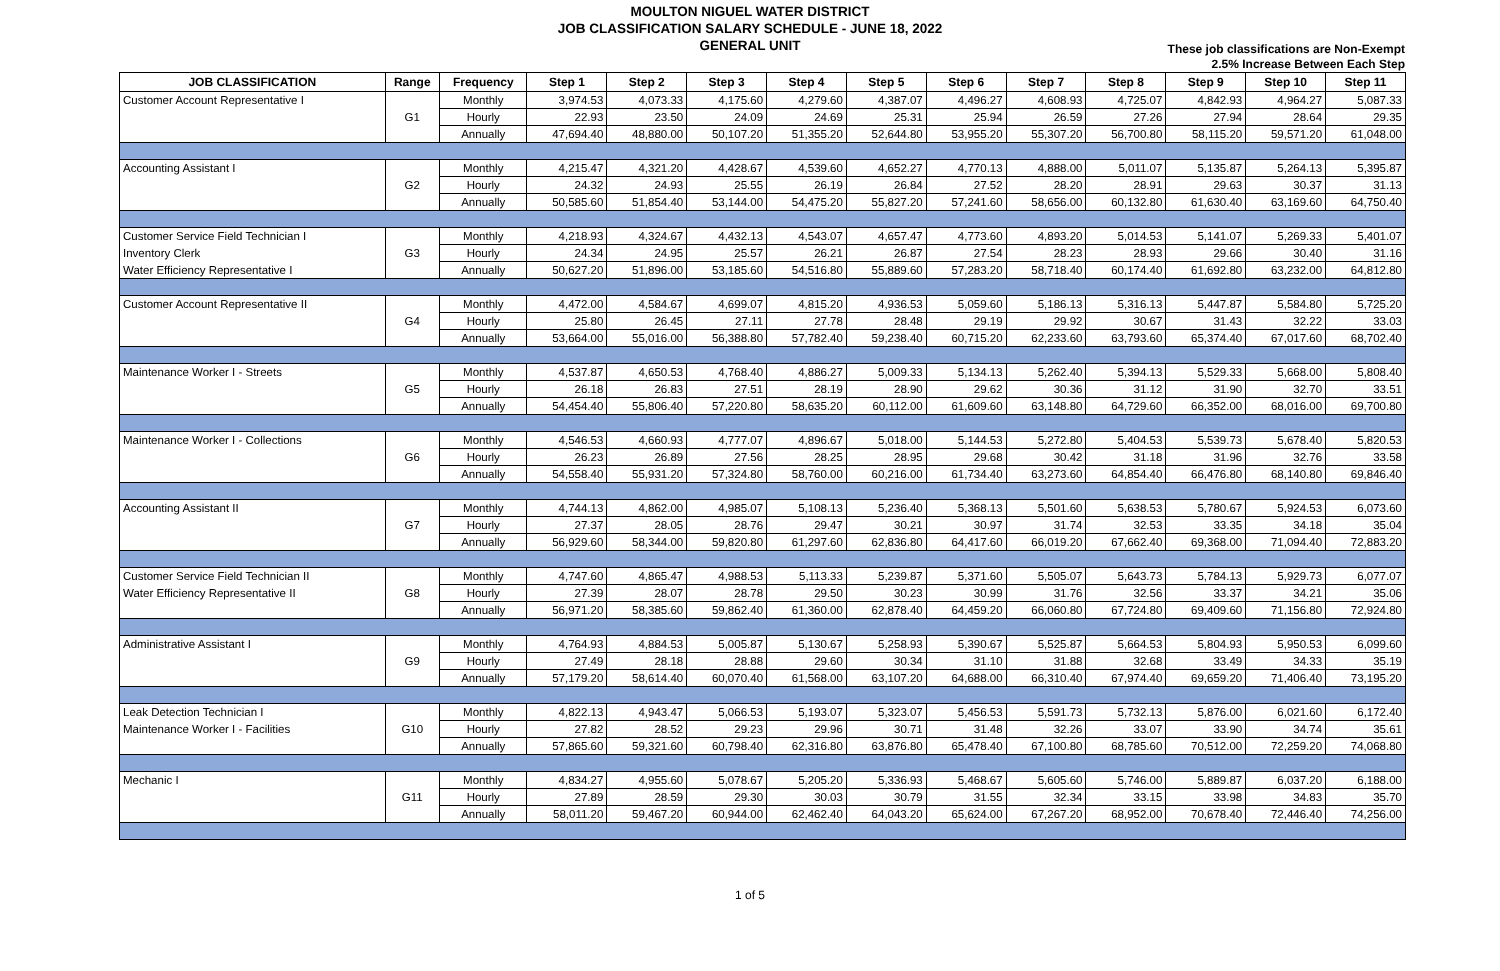MOULTON NIGUEL WATER DISTRICT
JOB CLASSIFICATION SALARY SCHEDULE - JUNE 18, 2022
GENERAL UNIT
These job classifications are Non-Exempt
2.5% Increase Between Each Step
| JOB CLASSIFICATION | Range | Frequency | Step 1 | Step 2 | Step 3 | Step 4 | Step 5 | Step 6 | Step 7 | Step 8 | Step 9 | Step 10 | Step 11 |
| --- | --- | --- | --- | --- | --- | --- | --- | --- | --- | --- | --- | --- | --- |
| Customer Account Representative I | | Monthly | 3,974.53 | 4,073.33 | 4,175.60 | 4,279.60 | 4,387.07 | 4,496.27 | 4,608.93 | 4,725.07 | 4,842.93 | 4,964.27 | 5,087.33 |
| | G1 | Hourly | 22.93 | 23.50 | 24.09 | 24.69 | 25.31 | 25.94 | 26.59 | 27.26 | 27.94 | 28.64 | 29.35 |
| | | Annually | 47,694.40 | 48,880.00 | 50,107.20 | 51,355.20 | 52,644.80 | 53,955.20 | 55,307.20 | 56,700.80 | 58,115.20 | 59,571.20 | 61,048.00 |
| Accounting Assistant I | | Monthly | 4,215.47 | 4,321.20 | 4,428.67 | 4,539.60 | 4,652.27 | 4,770.13 | 4,888.00 | 5,011.07 | 5,135.87 | 5,264.13 | 5,395.87 |
| | G2 | Hourly | 24.32 | 24.93 | 25.55 | 26.19 | 26.84 | 27.52 | 28.20 | 28.91 | 29.63 | 30.37 | 31.13 |
| | | Annually | 50,585.60 | 51,854.40 | 53,144.00 | 54,475.20 | 55,827.20 | 57,241.60 | 58,656.00 | 60,132.80 | 61,630.40 | 63,169.60 | 64,750.40 |
| Customer Service Field Technician I | | Monthly | 4,218.93 | 4,324.67 | 4,432.13 | 4,543.07 | 4,657.47 | 4,773.60 | 4,893.20 | 5,014.53 | 5,141.07 | 5,269.33 | 5,401.07 |
| Inventory Clerk | G3 | Hourly | 24.34 | 24.95 | 25.57 | 26.21 | 26.87 | 27.54 | 28.23 | 28.93 | 29.66 | 30.40 | 31.16 |
| Water Efficiency Representative I | | Annually | 50,627.20 | 51,896.00 | 53,185.60 | 54,516.80 | 55,889.60 | 57,283.20 | 58,718.40 | 60,174.40 | 61,692.80 | 63,232.00 | 64,812.80 |
| Customer Account Representative II | | Monthly | 4,472.00 | 4,584.67 | 4,699.07 | 4,815.20 | 4,936.53 | 5,059.60 | 5,186.13 | 5,316.13 | 5,447.87 | 5,584.80 | 5,725.20 |
| | G4 | Hourly | 25.80 | 26.45 | 27.11 | 27.78 | 28.48 | 29.19 | 29.92 | 30.67 | 31.43 | 32.22 | 33.03 |
| | | Annually | 53,664.00 | 55,016.00 | 56,388.80 | 57,782.40 | 59,238.40 | 60,715.20 | 62,233.60 | 63,793.60 | 65,374.40 | 67,017.60 | 68,702.40 |
| Maintenance Worker I - Streets | | Monthly | 4,537.87 | 4,650.53 | 4,768.40 | 4,886.27 | 5,009.33 | 5,134.13 | 5,262.40 | 5,394.13 | 5,529.33 | 5,668.00 | 5,808.40 |
| | G5 | Hourly | 26.18 | 26.83 | 27.51 | 28.19 | 28.90 | 29.62 | 30.36 | 31.12 | 31.90 | 32.70 | 33.51 |
| | | Annually | 54,454.40 | 55,806.40 | 57,220.80 | 58,635.20 | 60,112.00 | 61,609.60 | 63,148.80 | 64,729.60 | 66,352.00 | 68,016.00 | 69,700.80 |
| Maintenance Worker I - Collections | | Monthly | 4,546.53 | 4,660.93 | 4,777.07 | 4,896.67 | 5,018.00 | 5,144.53 | 5,272.80 | 5,404.53 | 5,539.73 | 5,678.40 | 5,820.53 |
| | G6 | Hourly | 26.23 | 26.89 | 27.56 | 28.25 | 28.95 | 29.68 | 30.42 | 31.18 | 31.96 | 32.76 | 33.58 |
| | | Annually | 54,558.40 | 55,931.20 | 57,324.80 | 58,760.00 | 60,216.00 | 61,734.40 | 63,273.60 | 64,854.40 | 66,476.80 | 68,140.80 | 69,846.40 |
| Accounting Assistant II | | Monthly | 4,744.13 | 4,862.00 | 4,985.07 | 5,108.13 | 5,236.40 | 5,368.13 | 5,501.60 | 5,638.53 | 5,780.67 | 5,924.53 | 6,073.60 |
| | G7 | Hourly | 27.37 | 28.05 | 28.76 | 29.47 | 30.21 | 30.97 | 31.74 | 32.53 | 33.35 | 34.18 | 35.04 |
| | | Annually | 56,929.60 | 58,344.00 | 59,820.80 | 61,297.60 | 62,836.80 | 64,417.60 | 66,019.20 | 67,662.40 | 69,368.00 | 71,094.40 | 72,883.20 |
| Customer Service Field Technician II | | Monthly | 4,747.60 | 4,865.47 | 4,988.53 | 5,113.33 | 5,239.87 | 5,371.60 | 5,505.07 | 5,643.73 | 5,784.13 | 5,929.73 | 6,077.07 |
| Water Efficiency Representative II | G8 | Hourly | 27.39 | 28.07 | 28.78 | 29.50 | 30.23 | 30.99 | 31.76 | 32.56 | 33.37 | 34.21 | 35.06 |
| | | Annually | 56,971.20 | 58,385.60 | 59,862.40 | 61,360.00 | 62,878.40 | 64,459.20 | 66,060.80 | 67,724.80 | 69,409.60 | 71,156.80 | 72,924.80 |
| Administrative Assistant I | | Monthly | 4,764.93 | 4,884.53 | 5,005.87 | 5,130.67 | 5,258.93 | 5,390.67 | 5,525.87 | 5,664.53 | 5,804.93 | 5,950.53 | 6,099.60 |
| | G9 | Hourly | 27.49 | 28.18 | 28.88 | 29.60 | 30.34 | 31.10 | 31.88 | 32.68 | 33.49 | 34.33 | 35.19 |
| | | Annually | 57,179.20 | 58,614.40 | 60,070.40 | 61,568.00 | 63,107.20 | 64,688.00 | 66,310.40 | 67,974.40 | 69,659.20 | 71,406.40 | 73,195.20 |
| Leak Detection Technician I | | Monthly | 4,822.13 | 4,943.47 | 5,066.53 | 5,193.07 | 5,323.07 | 5,456.53 | 5,591.73 | 5,732.13 | 5,876.00 | 6,021.60 | 6,172.40 |
| Maintenance Worker I - Facilities | G10 | Hourly | 27.82 | 28.52 | 29.23 | 29.96 | 30.71 | 31.48 | 32.26 | 33.07 | 33.90 | 34.74 | 35.61 |
| | | Annually | 57,865.60 | 59,321.60 | 60,798.40 | 62,316.80 | 63,876.80 | 65,478.40 | 67,100.80 | 68,785.60 | 70,512.00 | 72,259.20 | 74,068.80 |
| Mechanic I | | Monthly | 4,834.27 | 4,955.60 | 5,078.67 | 5,205.20 | 5,336.93 | 5,468.67 | 5,605.60 | 5,746.00 | 5,889.87 | 6,037.20 | 6,188.00 |
| | G11 | Hourly | 27.89 | 28.59 | 29.30 | 30.03 | 30.79 | 31.55 | 32.34 | 33.15 | 33.98 | 34.83 | 35.70 |
| | | Annually | 58,011.20 | 59,467.20 | 60,944.00 | 62,462.40 | 64,043.20 | 65,624.00 | 67,267.20 | 68,952.00 | 70,678.40 | 72,446.40 | 74,256.00 |
1 of 5